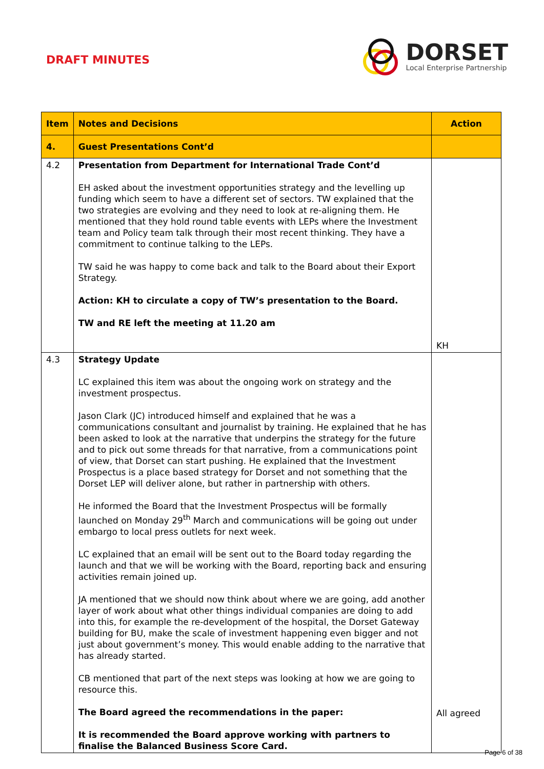DRAFT MINUTES
DORSET
Local Enterprise Partnership
| Item | Notes and Decisions | Action |
| --- | --- | --- |
| 4. | Guest Presentations Cont’d | |
| 4.2 | Presentation from Department for International Trade Cont’d EH asked about the investment opportunities strategy and the levelling up funding which seem to have a different set of sectors. TW explained that the two strategies are evolving and they need to look at re-aligning them. He mentioned that they hold round table events with LEPs where the Investment team and Policy team talk through their most recent thinking. They have a commitment to continue talking to the LEPs. TW said he was happy to come back and talk to the Board about their Export Strategy. Action: KH to circulate a copy of TW’s presentation to the Board. TW and RE left the meeting at 11.20 am | KH |
| 4.3 | Strategy Update LC explained this item was about the ongoing work on strategy and the investment prospectus. Jason Clark (JC) introduced himself and explained that he was a communications consultant and journalist by training. He explained that he has been asked to look at the narrative that underpins the strategy for the future and to pick out some threads for that narrative, from a communications point of view, that Dorset can start pushing. He explained that the Investment Prospectus is a place based strategy for Dorset and not something that the Dorset LEP will deliver alone, but rather in partnership with others. He informed the Board that the Investment Prospectus will be formally launched on Monday 29<sup>th</sup> March and communications will be going out under embargo to local press outlets for next week. LC explained that an email will be sent out to the Board today regarding the launch and that we will be working with the Board, reporting back and ensuring activities remain joined up. JA mentioned that we should now think about where we are going, add another layer of work about what other things individual companies are doing to add into this, for example the re-development of the hospital, the Dorset Gateway building for BU, make the scale of investment happening even bigger and not just about government’s money. This would enable adding to the narrative that has already started. CB mentioned that part of the next steps was looking at how we are going to resource this. The Board agreed the recommendations in the paper: It is recommended the Board approve working with partners to finalise the Balanced Business Score Card. | All agreed |
Page 6 of 38